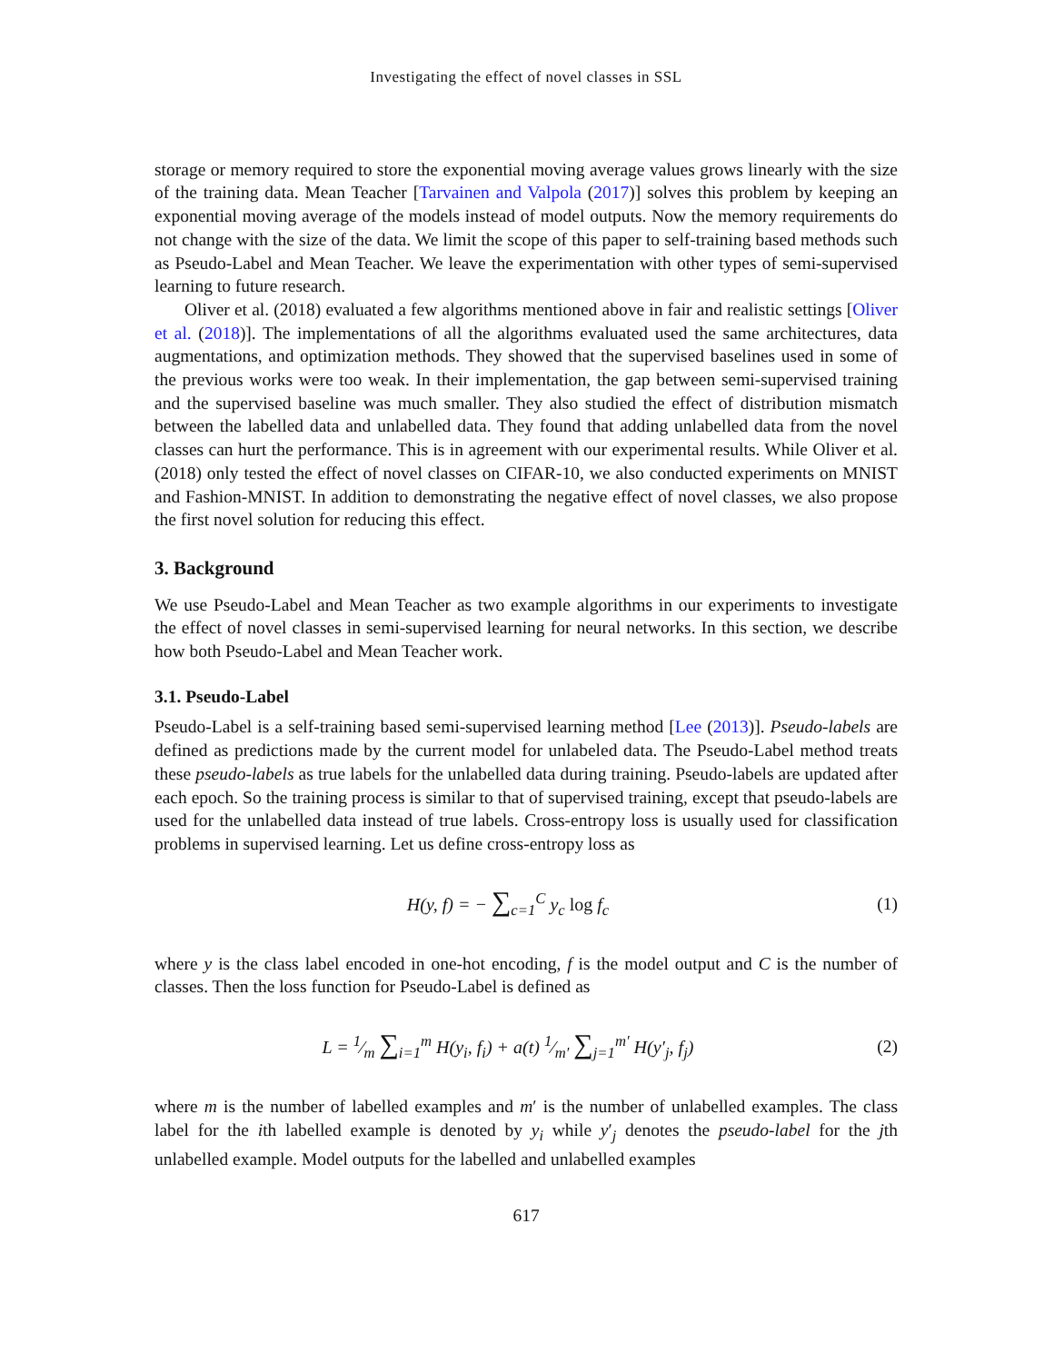Investigating the effect of novel classes in SSL
storage or memory required to store the exponential moving average values grows linearly with the size of the training data. Mean Teacher [Tarvainen and Valpola (2017)] solves this problem by keeping an exponential moving average of the models instead of model outputs. Now the memory requirements do not change with the size of the data. We limit the scope of this paper to self-training based methods such as Pseudo-Label and Mean Teacher. We leave the experimentation with other types of semi-supervised learning to future research.
Oliver et al. (2018) evaluated a few algorithms mentioned above in fair and realistic settings [Oliver et al. (2018)]. The implementations of all the algorithms evaluated used the same architectures, data augmentations, and optimization methods. They showed that the supervised baselines used in some of the previous works were too weak. In their implementation, the gap between semi-supervised training and the supervised baseline was much smaller. They also studied the effect of distribution mismatch between the labelled data and unlabelled data. They found that adding unlabelled data from the novel classes can hurt the performance. This is in agreement with our experimental results. While Oliver et al. (2018) only tested the effect of novel classes on CIFAR-10, we also conducted experiments on MNIST and Fashion-MNIST. In addition to demonstrating the negative effect of novel classes, we also propose the first novel solution for reducing this effect.
3. Background
We use Pseudo-Label and Mean Teacher as two example algorithms in our experiments to investigate the effect of novel classes in semi-supervised learning for neural networks. In this section, we describe how both Pseudo-Label and Mean Teacher work.
3.1. Pseudo-Label
Pseudo-Label is a self-training based semi-supervised learning method [Lee (2013)]. Pseudo-labels are defined as predictions made by the current model for unlabeled data. The Pseudo-Label method treats these pseudo-labels as true labels for the unlabelled data during training. Pseudo-labels are updated after each epoch. So the training process is similar to that of supervised training, except that pseudo-labels are used for the unlabelled data instead of true labels. Cross-entropy loss is usually used for classification problems in supervised learning. Let us define cross-entropy loss as
H(y, f) = − ∑<sub>c=1</sub><sup>C</sup> y<sub>c</sub> log f<sub>c</sub> (1)
where y is the class label encoded in one-hot encoding, f is the model output and C is the number of classes. Then the loss function for Pseudo-Label is defined as
L = 1⁄m ∑<sub>i=1</sub><sup>m</sup> H(y<sub>i</sub>, f<sub>i</sub>) + a(t) 1⁄m′ ∑<sub>j=1</sub><sup>m′</sup> H(y′<sub>j</sub>, f<sub>j</sub>)
(2)
where m is the number of labelled examples and m′ is the number of unlabelled examples. The class label for the ith labelled example is denoted by y<sub>i</sub> while y′<sub>j</sub> denotes the pseudo-label for the jth unlabelled example. Model outputs for the labelled and unlabelled examples
617